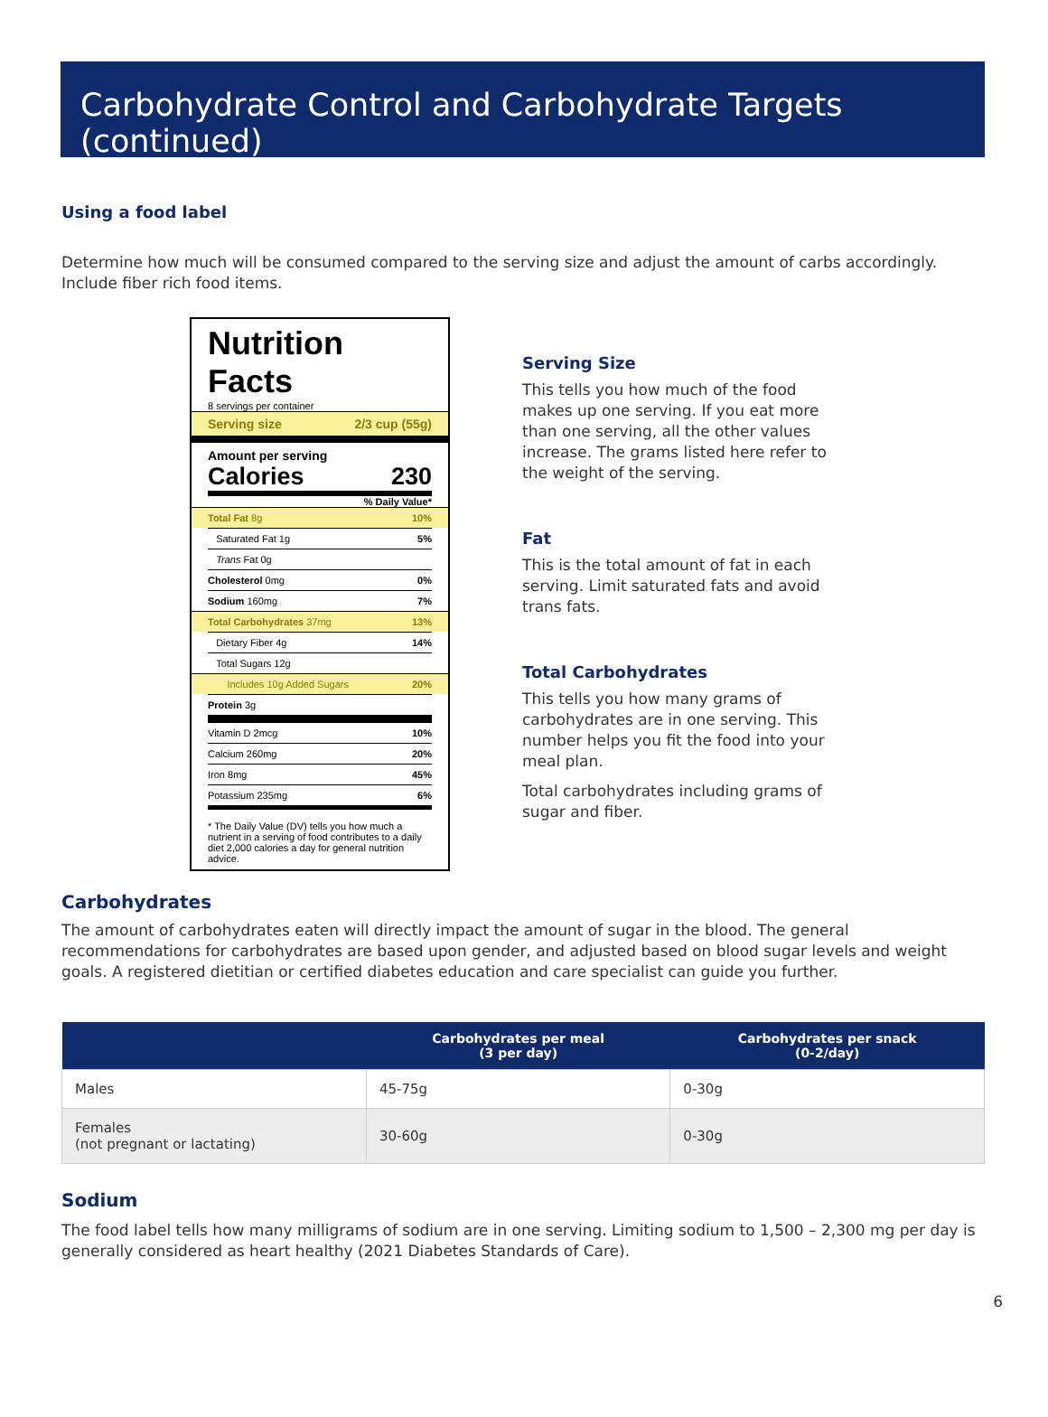Carbohydrate Control and Carbohydrate Targets (continued)
Using a food label
Determine how much will be consumed compared to the serving size and adjust the amount of carbs accordingly. Include fiber rich food items.
Nutrition Facts
8 servings per container
Serving size 2/3 cup (55g)
Amount per serving
Calories 230
% Daily Value*
Total Fat 8g 10%
Saturated Fat 1g 5%
Trans Fat 0g
Cholesterol 0mg 0%
Sodium 160mg 7%
Total Carbohydrates 37mg 13%
Dietary Fiber 4g 14%
Total Sugars 12g
Includes 10g Added Sugars 20%
Protein 3g
Vitamin D 2mcg 10%
Calcium 260mg 20%
Iron 8mg 45%
Potassium 235mg 6%
* The Daily Value (DV) tells you how much a nutrient in a serving of food contributes to a daily diet 2,000 calories a day for general nutrition advice.
Serving Size
This tells you how much of the food makes up one serving. If you eat more than one serving, all the other values increase. The grams listed here refer to the weight of the serving.
Fat
This is the total amount of fat in each serving. Limit saturated fats and avoid trans fats.
Total Carbohydrates
This tells you how many grams of carbohydrates are in one serving. This number helps you fit the food into your meal plan.
Total carbohydrates including grams of sugar and fiber.
Carbohydrates
The amount of carbohydrates eaten will directly impact the amount of sugar in the blood. The general recommendations for carbohydrates are based upon gender, and adjusted based on blood sugar levels and weight goals. A registered dietitian or certified diabetes education and care specialist can guide you further.
| | Carbohydrates per meal (3 per day) | Carbohydrates per snack (0-2/day) |
| --- | --- | --- |
| Males | 45-75g | 0-30g |
| Females (not pregnant or lactating) | 30-60g | 0-30g |
Sodium
The food label tells how many milligrams of sodium are in one serving. Limiting sodium to 1,500 – 2,300 mg per day is generally considered as heart healthy (2021 Diabetes Standards of Care).
6